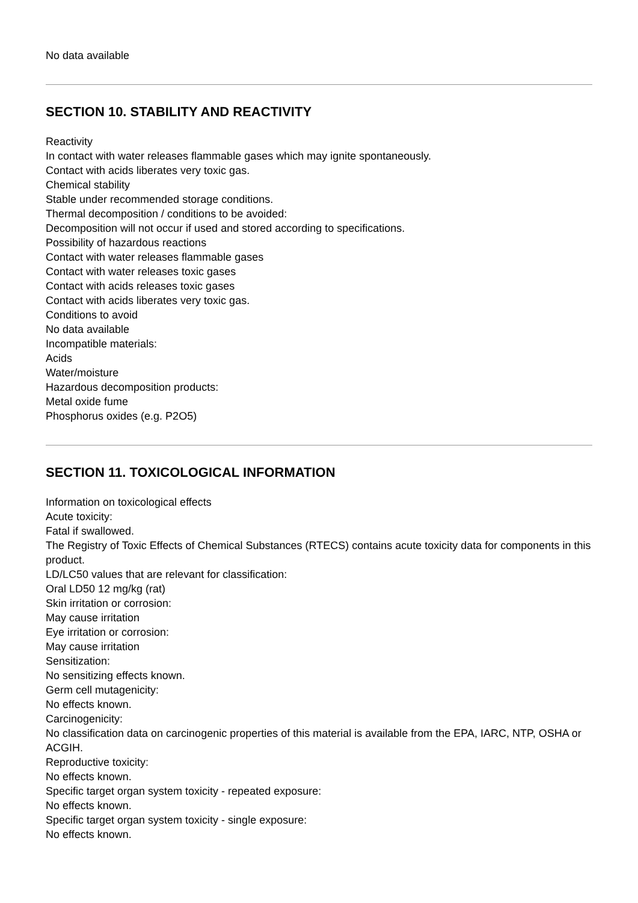No data available
SECTION 10. STABILITY AND REACTIVITY
Reactivity
In contact with water releases flammable gases which may ignite spontaneously.
Contact with acids liberates very toxic gas.
Chemical stability
Stable under recommended storage conditions.
Thermal decomposition / conditions to be avoided:
Decomposition will not occur if used and stored according to specifications.
Possibility of hazardous reactions
Contact with water releases flammable gases
Contact with water releases toxic gases
Contact with acids releases toxic gases
Contact with acids liberates very toxic gas.
Conditions to avoid
No data available
Incompatible materials:
Acids
Water/moisture
Hazardous decomposition products:
Metal oxide fume
Phosphorus oxides (e.g. P2O5)
SECTION 11. TOXICOLOGICAL INFORMATION
Information on toxicological effects
Acute toxicity:
Fatal if swallowed.
The Registry of Toxic Effects of Chemical Substances (RTECS) contains acute toxicity data for components in this product.
LD/LC50 values that are relevant for classification:
Oral LD50 12 mg/kg (rat)
Skin irritation or corrosion:
May cause irritation
Eye irritation or corrosion:
May cause irritation
Sensitization:
No sensitizing effects known.
Germ cell mutagenicity:
No effects known.
Carcinogenicity:
No classification data on carcinogenic properties of this material is available from the EPA, IARC, NTP, OSHA or ACGIH.
Reproductive toxicity:
No effects known.
Specific target organ system toxicity - repeated exposure:
No effects known.
Specific target organ system toxicity - single exposure:
No effects known.